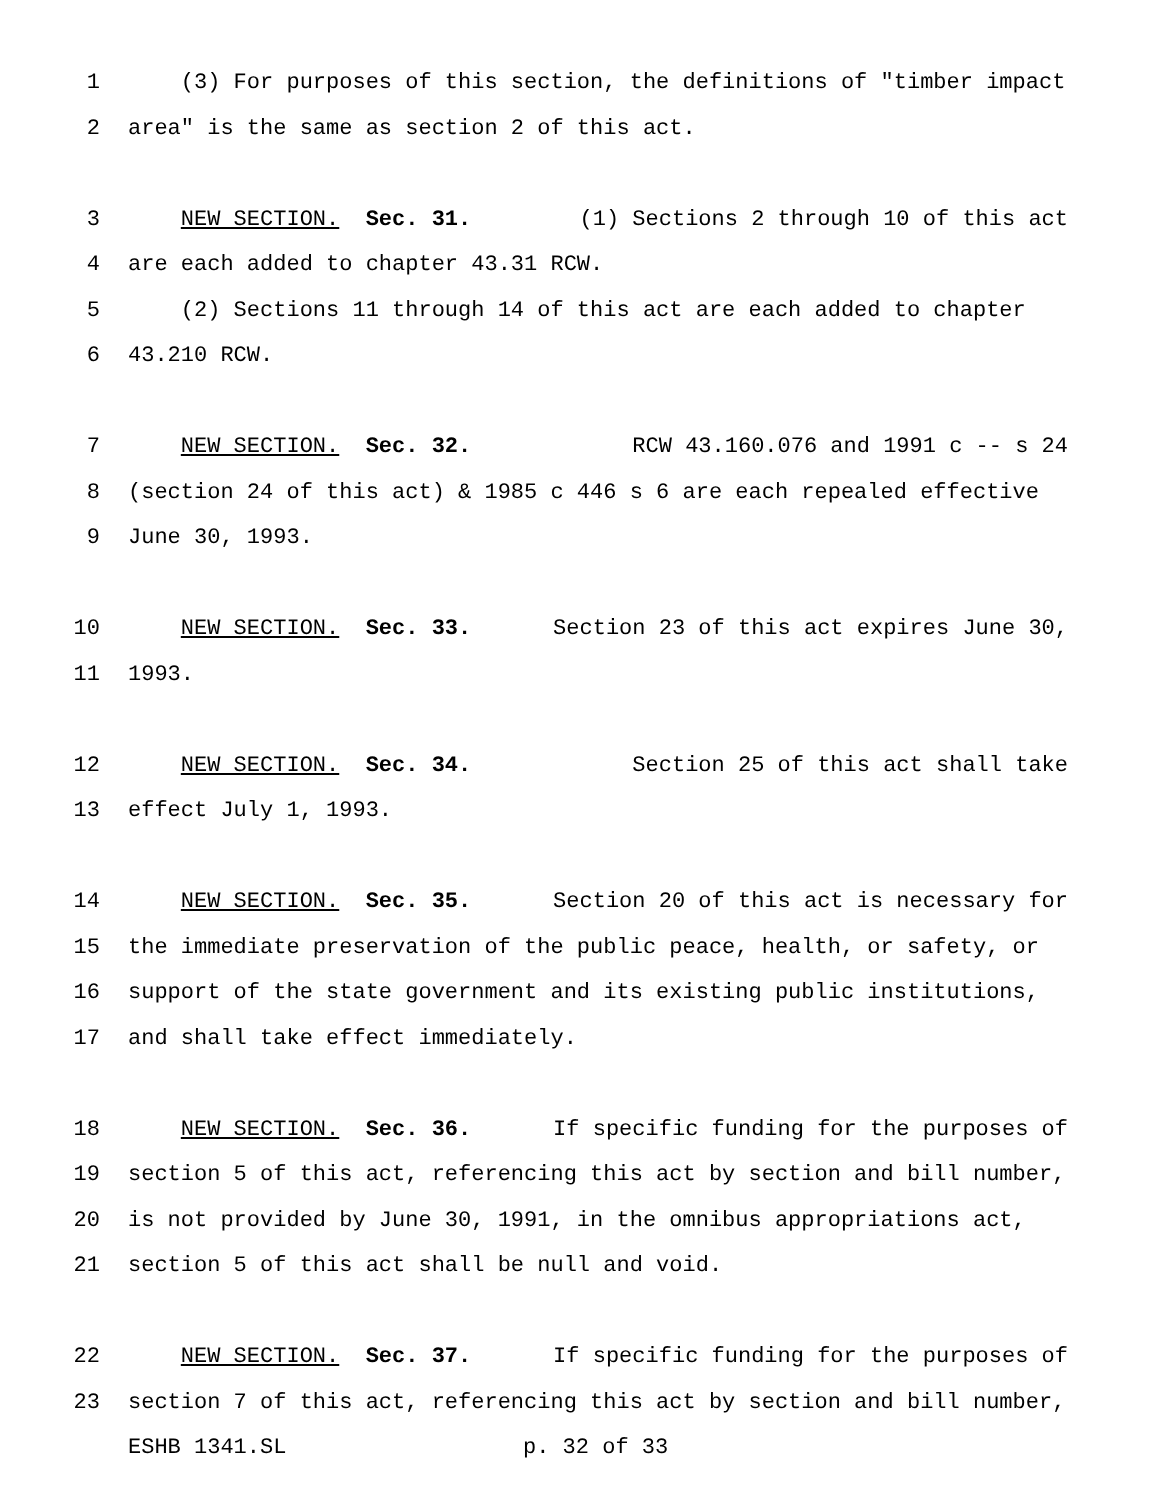1 (3) For purposes of this section, the definitions of "timber impact
2 area" is the same as section 2 of this act.
3 NEW SECTION. Sec. 31. (1) Sections 2 through 10 of this act
4 are each added to chapter 43.31 RCW.
5 (2) Sections 11 through 14 of this act are each added to chapter
6 43.210 RCW.
7 NEW SECTION. Sec. 32. RCW 43.160.076 and 1991 c -- s 24
8 (section 24 of this act) & 1985 c 446 s 6 are each repealed effective
9 June 30, 1993.
10 NEW SECTION. Sec. 33. Section 23 of this act expires June 30,
11 1993.
12 NEW SECTION. Sec. 34. Section 25 of this act shall take
13 effect July 1, 1993.
14 NEW SECTION. Sec. 35. Section 20 of this act is necessary for
15 the immediate preservation of the public peace, health, or safety, or
16 support of the state government and its existing public institutions,
17 and shall take effect immediately.
18 NEW SECTION. Sec. 36. If specific funding for the purposes of
19 section 5 of this act, referencing this act by section and bill number,
20 is not provided by June 30, 1991, in the omnibus appropriations act,
21 section 5 of this act shall be null and void.
22 NEW SECTION. Sec. 37. If specific funding for the purposes of
23 section 7 of this act, referencing this act by section and bill number,
ESHB 1341.SL p. 32 of 33